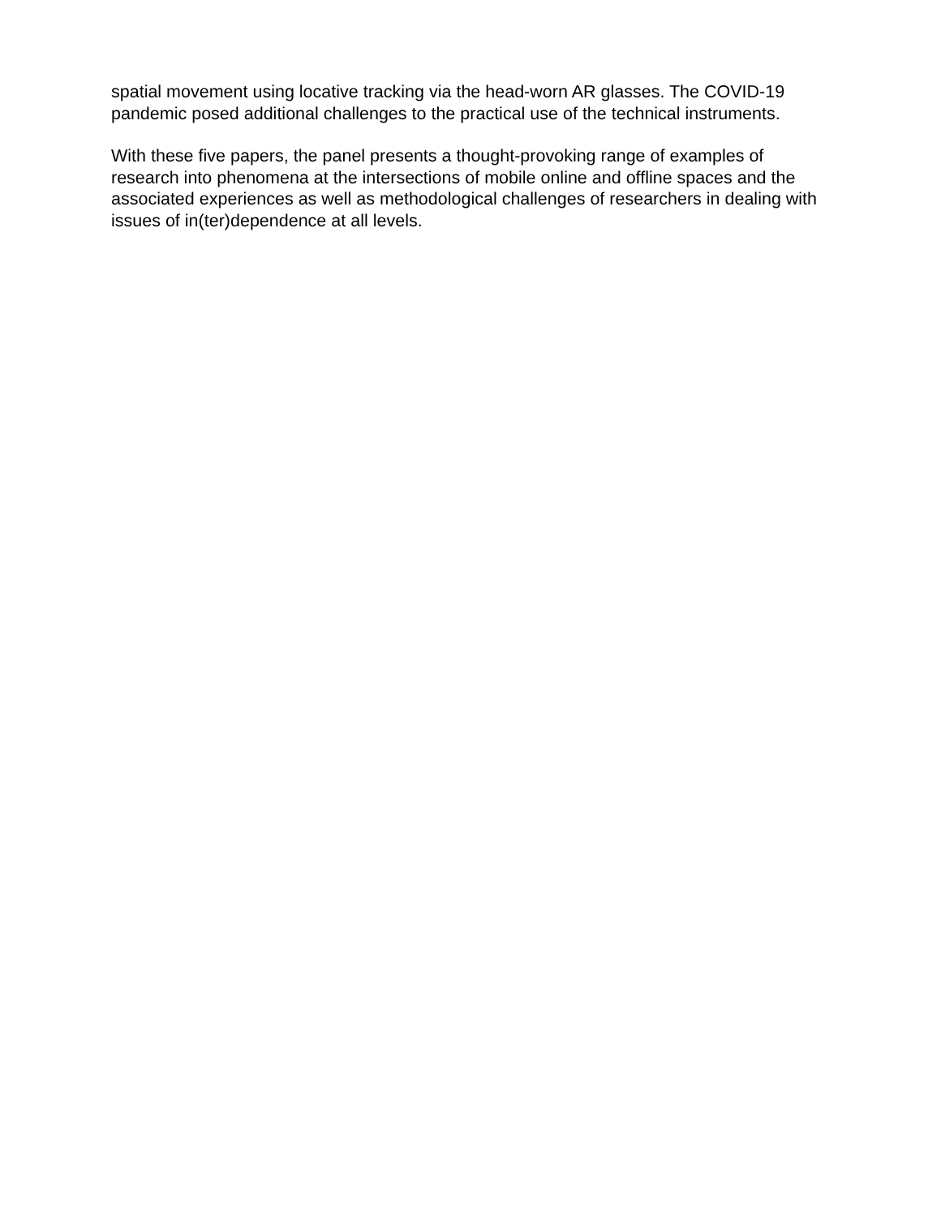spatial movement using locative tracking via the head-worn AR glasses. The COVID-19 pandemic posed additional challenges to the practical use of the technical instruments.
With these five papers, the panel presents a thought-provoking range of examples of research into phenomena at the intersections of mobile online and offline spaces and the associated experiences as well as methodological challenges of researchers in dealing with issues of in(ter)dependence at all levels.